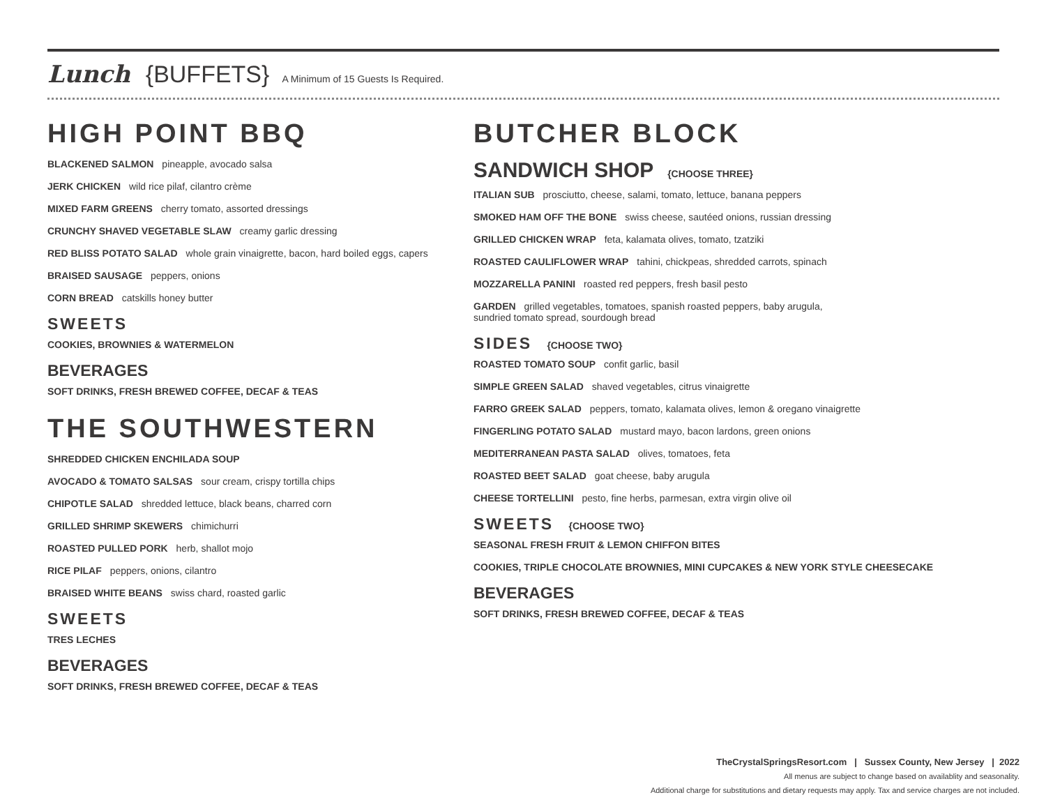Lunch {BUFFETS} A Minimum of 15 Guests Is Required.
HIGH POINT BBQ
BLACKENED SALMON pineapple, avocado salsa
JERK CHICKEN wild rice pilaf, cilantro crème
MIXED FARM GREENS cherry tomato, assorted dressings
CRUNCHY SHAVED VEGETABLE SLAW creamy garlic dressing
RED BLISS POTATO SALAD whole grain vinaigrette, bacon, hard boiled eggs, capers
BRAISED SAUSAGE peppers, onions
CORN BREAD catskills honey butter
SWEETS
COOKIES, BROWNIES & WATERMELON
BEVERAGES
SOFT DRINKS, FRESH BREWED COFFEE, DECAF & TEAS
THE SOUTHWESTERN
SHREDDED CHICKEN ENCHILADA SOUP
AVOCADO & TOMATO SALSAS sour cream, crispy tortilla chips
CHIPOTLE SALAD shredded lettuce, black beans, charred corn
GRILLED SHRIMP SKEWERS chimichurri
ROASTED PULLED PORK herb, shallot mojo
RICE PILAF peppers, onions, cilantro
BRAISED WHITE BEANS swiss chard, roasted garlic
SWEETS
TRES LECHES
BEVERAGES
SOFT DRINKS, FRESH BREWED COFFEE, DECAF & TEAS
BUTCHER BLOCK
SANDWICH SHOP {CHOOSE THREE}
ITALIAN SUB prosciutto, cheese, salami, tomato, lettuce, banana peppers
SMOKED HAM OFF THE BONE swiss cheese, sautéed onions, russian dressing
GRILLED CHICKEN WRAP feta, kalamata olives, tomato, tzatziki
ROASTED CAULIFLOWER WRAP tahini, chickpeas, shredded carrots, spinach
MOZZARELLA PANINI roasted red peppers, fresh basil pesto
GARDEN grilled vegetables, tomatoes, spanish roasted peppers, baby arugula,
sundried tomato spread, sourdough bread
SIDES {CHOOSE TWO}
ROASTED TOMATO SOUP confit garlic, basil
SIMPLE GREEN SALAD shaved vegetables, citrus vinaigrette
FARRO GREEK SALAD peppers, tomato, kalamata olives, lemon & oregano vinaigrette
FINGERLING POTATO SALAD mustard mayo, bacon lardons, green onions
MEDITERRANEAN PASTA SALAD olives, tomatoes, feta
ROASTED BEET SALAD goat cheese, baby arugula
CHEESE TORTELLINI pesto, fine herbs, parmesan, extra virgin olive oil
SWEETS {CHOOSE TWO}
SEASONAL FRESH FRUIT & LEMON CHIFFON BITES
COOKIES, TRIPLE CHOCOLATE BROWNIES, MINI CUPCAKES & NEW YORK STYLE CHEESECAKE
BEVERAGES
SOFT DRINKS, FRESH BREWED COFFEE, DECAF & TEAS
TheCrystalSpringsResort.com | Sussex County, New Jersey | 2022
All menus are subject to change based on availablity and seasonality.
Additional charge for substitutions and dietary requests may apply. Tax and service charges are not included.